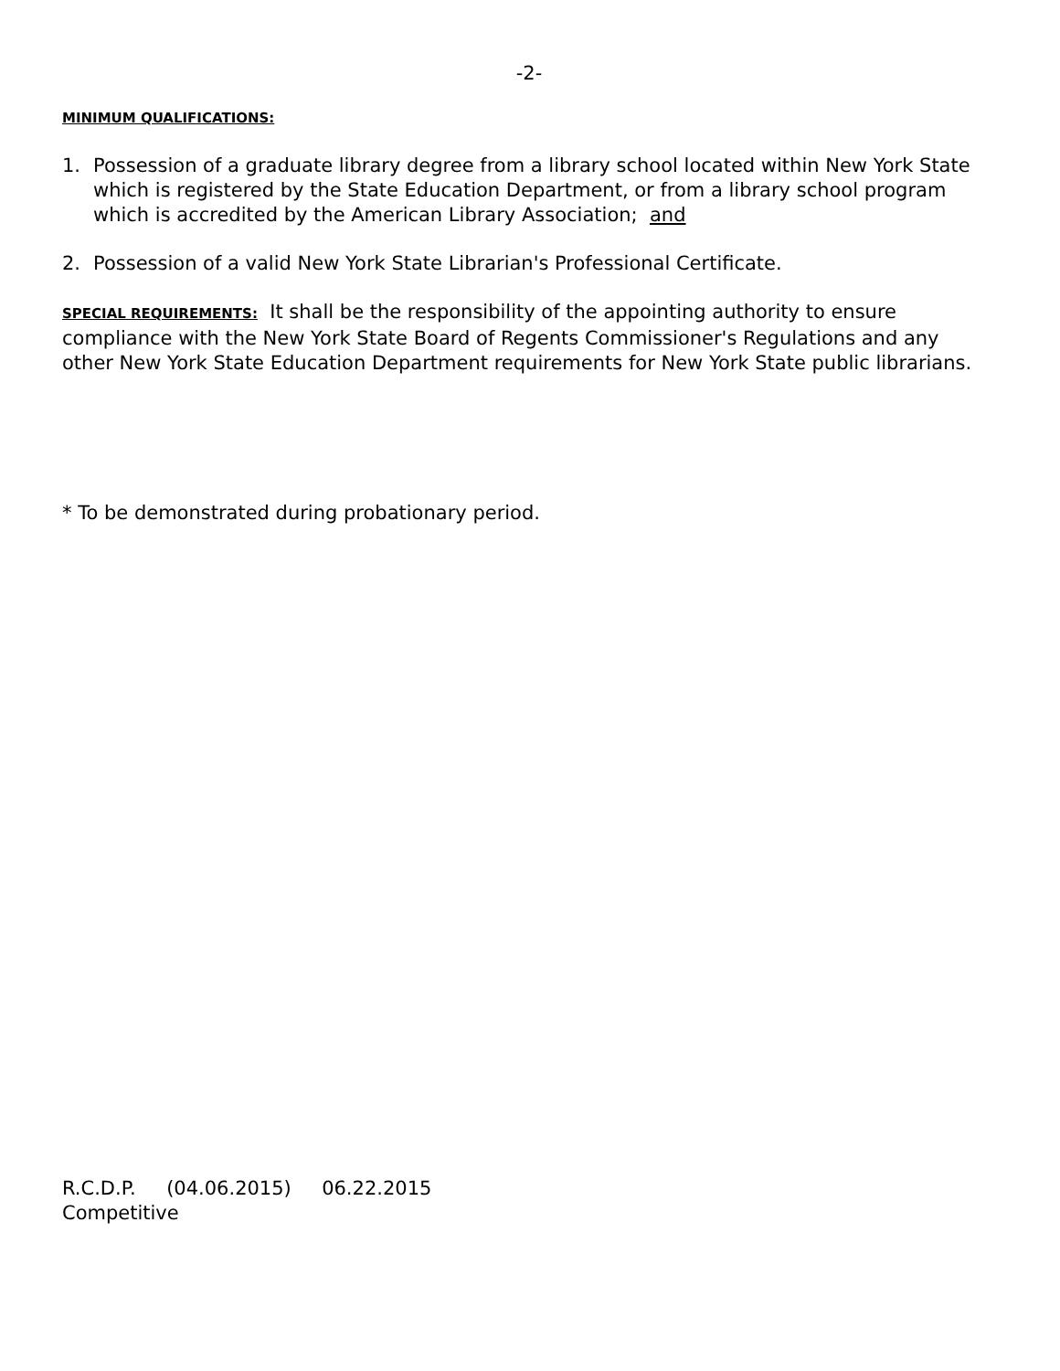-2-
MINIMUM QUALIFICATIONS:
1. Possession of a graduate library degree from a library school located within New York State which is registered by the State Education Department, or from a library school program which is accredited by the American Library Association; and
2. Possession of a valid New York State Librarian's Professional Certificate.
SPECIAL REQUIREMENTS: It shall be the responsibility of the appointing authority to ensure compliance with the New York State Board of Regents Commissioner's Regulations and any other New York State Education Department requirements for New York State public librarians.
* To be demonstrated during probationary period.
R.C.D.P. (04.06.2015) 06.22.2015
Competitive